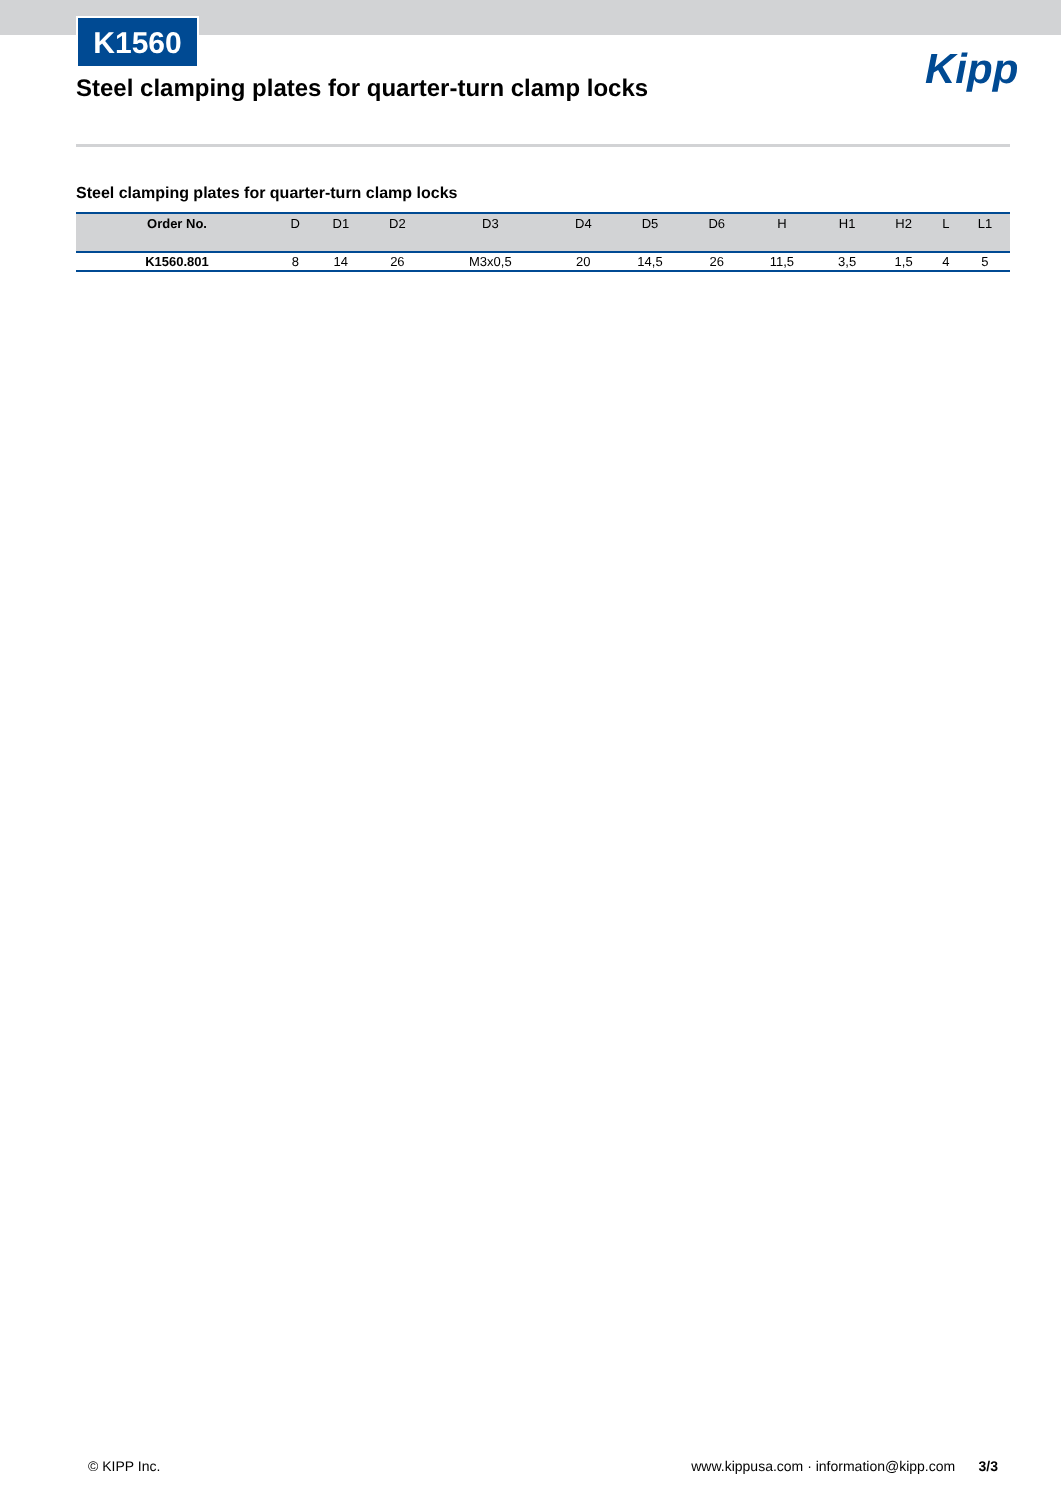K1560
Steel clamping plates for quarter-turn clamp locks
Kipp
Steel clamping plates for quarter-turn clamp locks
| Order No. | D | D1 | D2 | D3 | D4 | D5 | D6 | H | H1 | H2 | L | L1 |
| --- | --- | --- | --- | --- | --- | --- | --- | --- | --- | --- | --- | --- |
| K1560.801 | 8 | 14 | 26 | M3x0,5 | 20 | 14,5 | 26 | 11,5 | 3,5 | 1,5 | 4 | 5 |
© KIPP Inc. www.kippusa.com · information@kipp.com 3/3